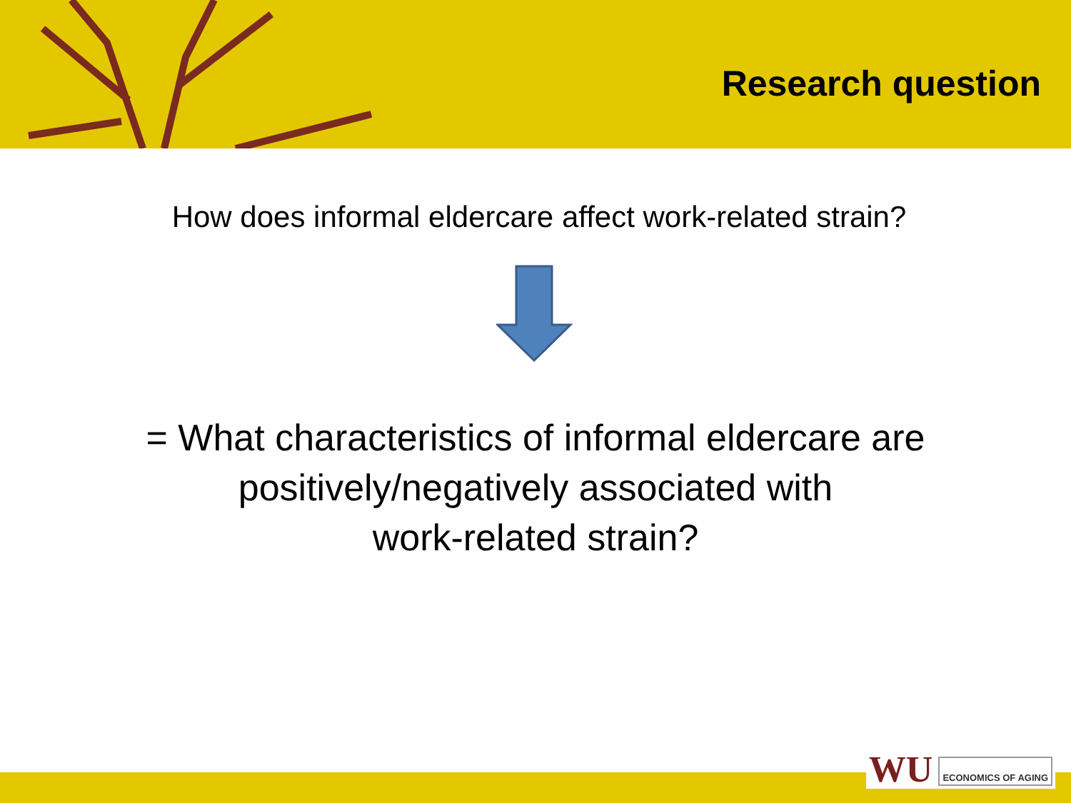Research question
How does informal eldercare affect work-related strain?
= What characteristics of informal eldercare are
positively/negatively associated with
work-related strain?
WU ECONOMICS OF AGING